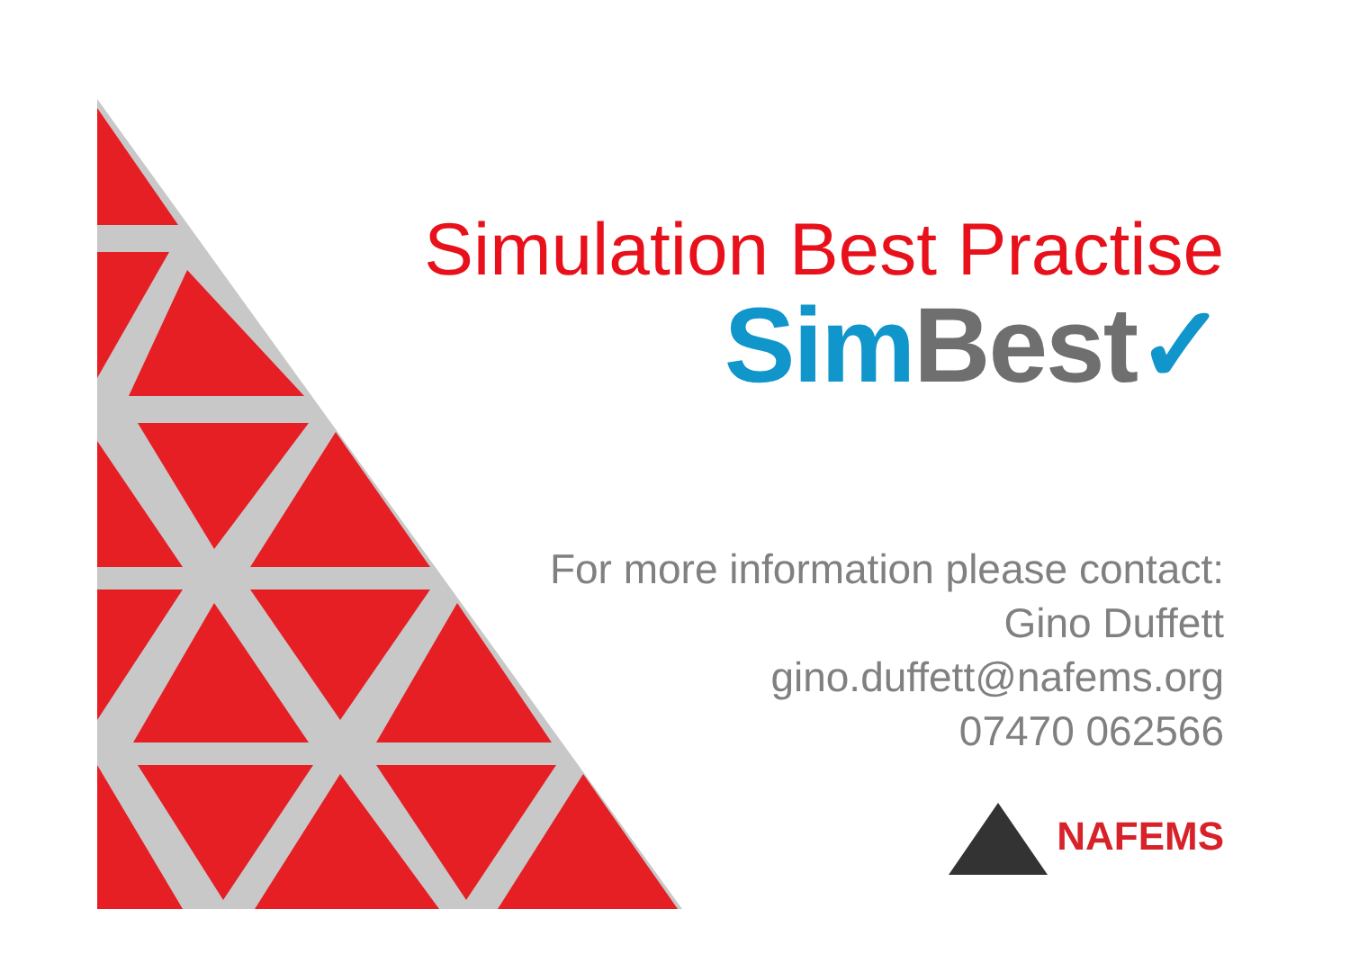Simulation Best Practise
Sim Best✓
For more information please contact:
Gino Duffett
gino.duffett@nafems.org
07470 062566
NAFEMS